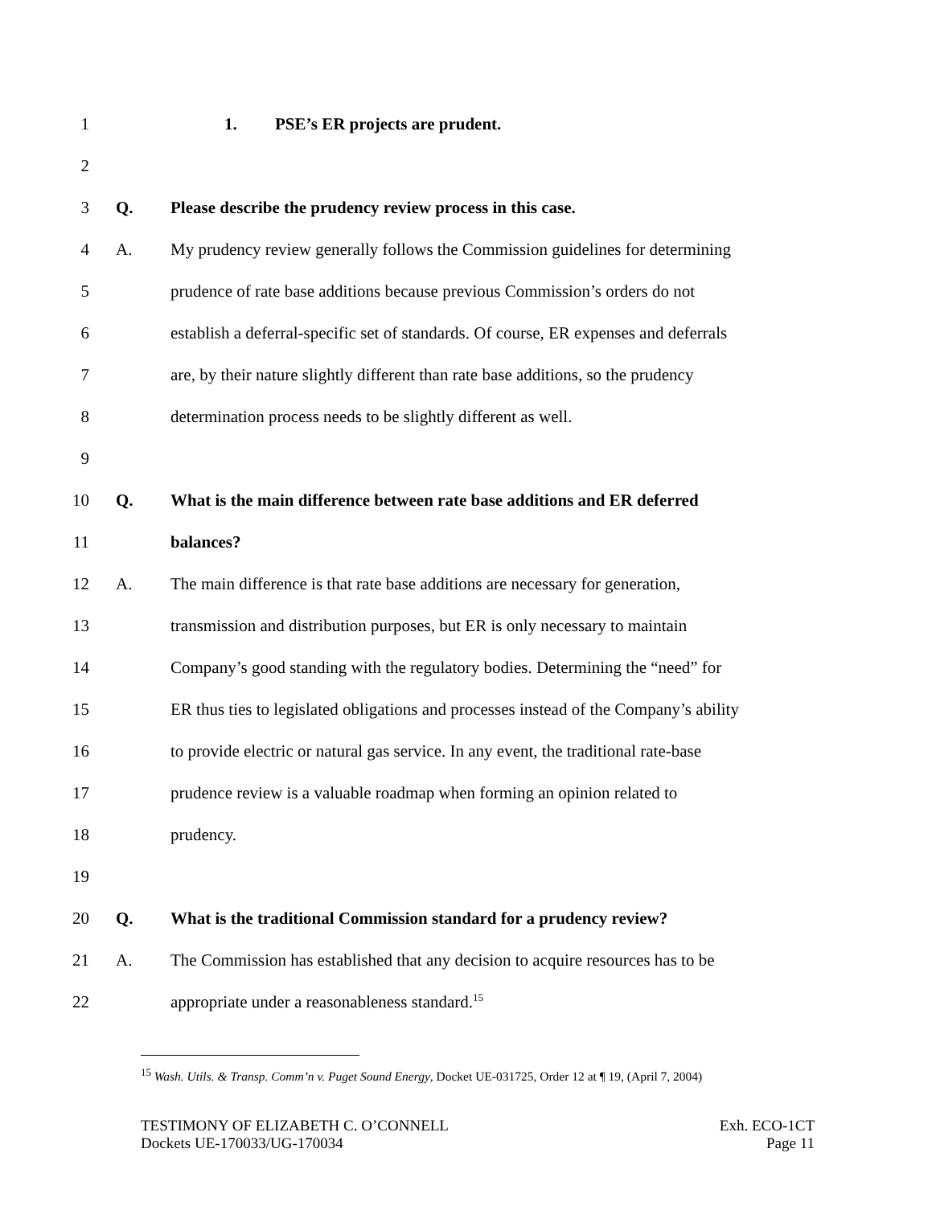1 1. PSE’s ER projects are prudent.
2
3 Q. Please describe the prudency review process in this case.
4 A. My prudency review generally follows the Commission guidelines for determining
5 prudence of rate base additions because previous Commission’s orders do not
6 establish a deferral-specific set of standards. Of course, ER expenses and deferrals
7 are, by their nature slightly different than rate base additions, so the prudency
8 determination process needs to be slightly different as well.
9
10 Q. What is the main difference between rate base additions and ER deferred
11 balances?
12 A. The main difference is that rate base additions are necessary for generation,
13 transmission and distribution purposes, but ER is only necessary to maintain
14 Company’s good standing with the regulatory bodies. Determining the “need” for
15 ER thus ties to legislated obligations and processes instead of the Company’s ability
16 to provide electric or natural gas service. In any event, the traditional rate-base
17 prudence review is a valuable roadmap when forming an opinion related to
18 prudency.
19
20 Q. What is the traditional Commission standard for a prudency review?
21 A. The Commission has established that any decision to acquire resources has to be
22 appropriate under a reasonableness standard.<sup>15</sup>
<sup>15</sup> Wash. Utils. & Transp. Comm’n v. Puget Sound Energy, Docket UE-031725, Order 12 at ¶ 19, (April 7, 2004)
TESTIMONY OF ELIZABETH C. O’CONNELL
Dockets UE-170033/UG-170034
Exh. ECO-1CT
Page 11